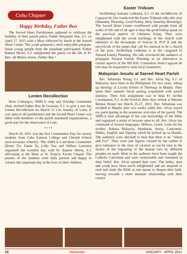Cebu Chapter
Happy Birthday, Father Ben
The Sacred Heart Parishioners gathered to celebrate the birthday of their parish priest, Father Benjamin Sim, S.J. on April 17, 2011 with a Mass followed by lunch at the Sacred Heart Center. The youth prepared a most enjoyable program. Some young people from the mainland participated. Father Ramon Mores, S.J. enlightened the guests on the life of Fr. Ben. Ad Multos Annos, Father Ben !
Lenten Recollection
Rose Coleongco, SHPLA veep and Worship Committee chair, invited Father Ben de Guzman, S.J. to give a one day Lenten Recollection on March 13 (1st Sunday of Lent). It was open to all parishioners and the Sacred Heart Center was filled with members of the parish mandated organizations, a good start for the observance of Lent.
• • • •
March 20, 2011 was the first Communion Day for twenty students from Cebu Eastern College and Cherish School (non-sectarian schools). The SHPLA Catechism Committee (Rosie Tio, Dante Ty, Lolly Yau and Willaro Lorenzo) organized the eventful day with Fr. Ramon Mores, S.J. officiating at the Mass at St. Francis Xavier Chapel. The parents of the students were fully present and happy to witness this important day in the lives of their children.
Easter Triduum
Archbishop Antonio Ledesma, S.J. of the Archdiocese of Cagayan de Oro conducted the Easter Triduum talks this year (Maunday Thursday, Good Friday, Holy Saturday Mornings). The Sacred Heart Center overflowed with people from all walks of life and of all ages to hear the good bishop speak on the practical aspects of Christian living. They were enlightened with the social teachings of the church with reference to the documents of Vatican II, PCP II and the encyclicals of the popes that call for renewal to be a church of the poor. Archbishop Ledesma is at the vanguard of Natural Family Planning. His talk convinced the audience to propagate Natural Family Planning as an alternative to certain aspects of the RH Bill. Counselors from Cagayan de Oro may be requested to train local counselors.
Malaysian Jesuits at Sacred Heart Parish
Bro. Sebastian Young S.J. and Bro. Alvin Ng, S.J. of Malaysia, have been in the Philippines for two years, taking up theology at Loyola School of Theology in Manila. They spent their summer break getting acquainted with parish ministry. Their first assignment was to help Fr. Archie Carampatan, S.J. in the lived-in three days retreat at Betania Retreat House last March 25-27, 2011. Bro. Sebastian was recalled to Manila after two weeks while Bro. Alvin stayed on, participating in the numerous activities of the parish. The SHPLA took advantage of his vast knowledge of the Bible and organized a series of lectures open to all. Bro. Alvin has command of several languages, Hebrew, Greek, Latin for his studies; Bahasa Malaysia, Mandarin, Amoy, Cantonese, Hakka, English and Tagalog which he picked up in Manila. The audience were shocked to hear that there is no "Adam and Eve". They were just figures created by the author to give substance to the story of creation as can be seen in the stories of the beginning of the human race by different peoples on earth. Most in the audience have been taught the Catholic Catechism and were comfortable and contented in their belief. Bro. Alvin opened their eyes. The ladies, men and youth have been much enlightened and are inspired to read and study the Bible as one means to deepen their faith, moving towards a more intimate relationship with their creator.
16 Hamantas JANUARY - APRIL 2011